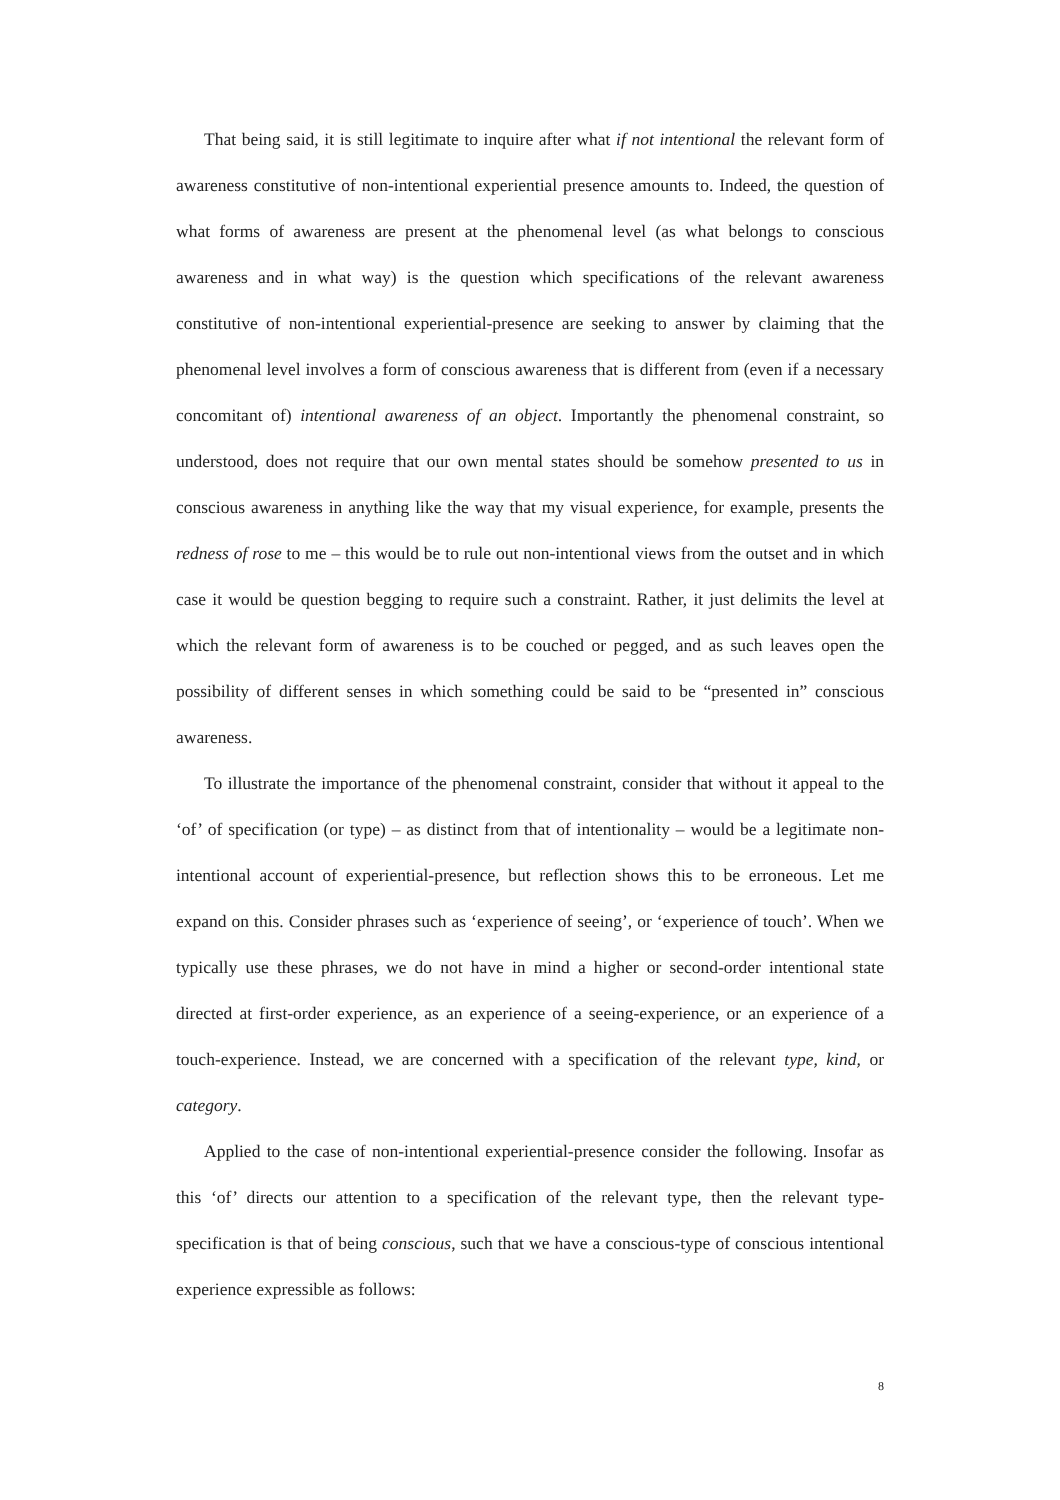That being said, it is still legitimate to inquire after what if not intentional the relevant form of awareness constitutive of non-intentional experiential presence amounts to. Indeed, the question of what forms of awareness are present at the phenomenal level (as what belongs to conscious awareness and in what way) is the question which specifications of the relevant awareness constitutive of non-intentional experiential-presence are seeking to answer by claiming that the phenomenal level involves a form of conscious awareness that is different from (even if a necessary concomitant of) intentional awareness of an object. Importantly the phenomenal constraint, so understood, does not require that our own mental states should be somehow presented to us in conscious awareness in anything like the way that my visual experience, for example, presents the redness of rose to me – this would be to rule out non-intentional views from the outset and in which case it would be question begging to require such a constraint. Rather, it just delimits the level at which the relevant form of awareness is to be couched or pegged, and as such leaves open the possibility of different senses in which something could be said to be “presented in” conscious awareness.
To illustrate the importance of the phenomenal constraint, consider that without it appeal to the ‘of’ of specification (or type) – as distinct from that of intentionality – would be a legitimate non-intentional account of experiential-presence, but reflection shows this to be erroneous. Let me expand on this. Consider phrases such as ‘experience of seeing’, or ‘experience of touch’. When we typically use these phrases, we do not have in mind a higher or second-order intentional state directed at first-order experience, as an experience of a seeing-experience, or an experience of a touch-experience. Instead, we are concerned with a specification of the relevant type, kind, or category.
Applied to the case of non-intentional experiential-presence consider the following. Insofar as this ‘of’ directs our attention to a specification of the relevant type, then the relevant type-specification is that of being conscious, such that we have a conscious-type of conscious intentional experience expressible as follows:
8